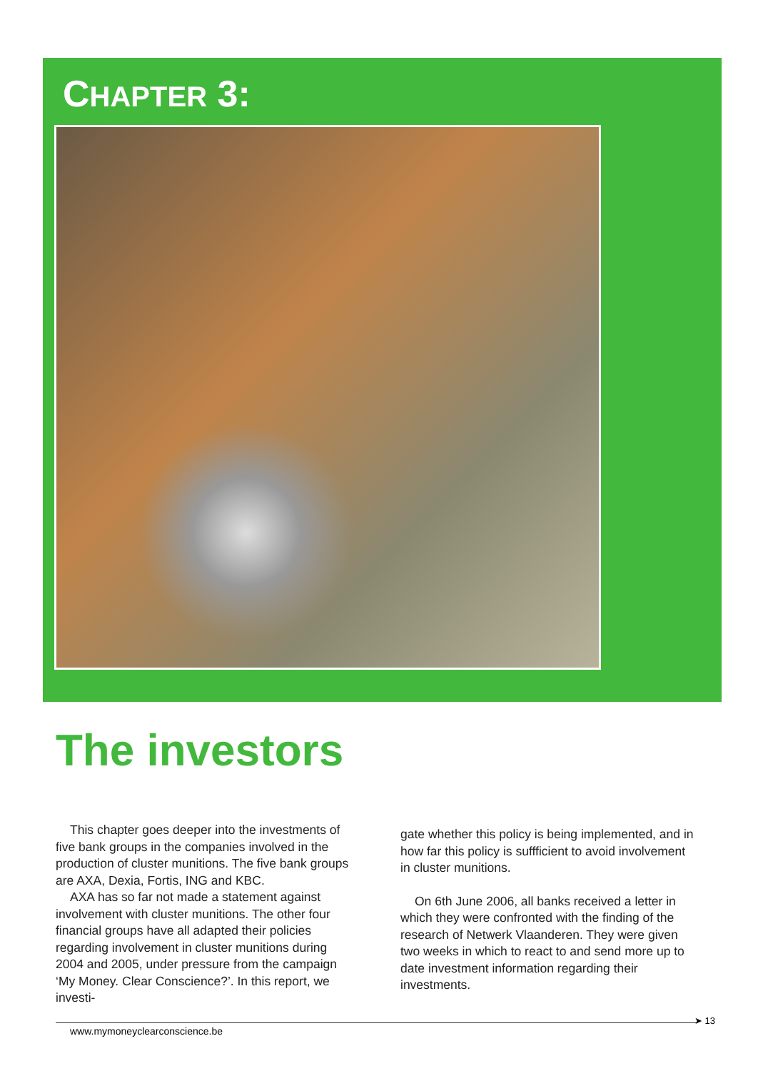CHAPTER 3:
The investors
This chapter goes deeper into the investments of five bank groups in the companies involved in the production of cluster munitions. The five bank groups are AXA, Dexia, Fortis, ING and KBC.
AXA has so far not made a statement against involvement with cluster munitions. The other four financial groups have all adapted their policies regarding involvement in cluster munitions during 2004 and 2005, under pressure from the campaign ‘My Money. Clear Conscience?’. In this report, we investi-
gate whether this policy is being implemented, and in how far this policy is suffficient to avoid involvement in cluster munitions.
On 6th June 2006, all banks received a letter in which they were confronted with the finding of the research of Netwerk Vlaanderen. They were given two weeks in which to react to and send more up to date investment information regarding their investments.
www.mymoneyclearconscience.be
➤ 13